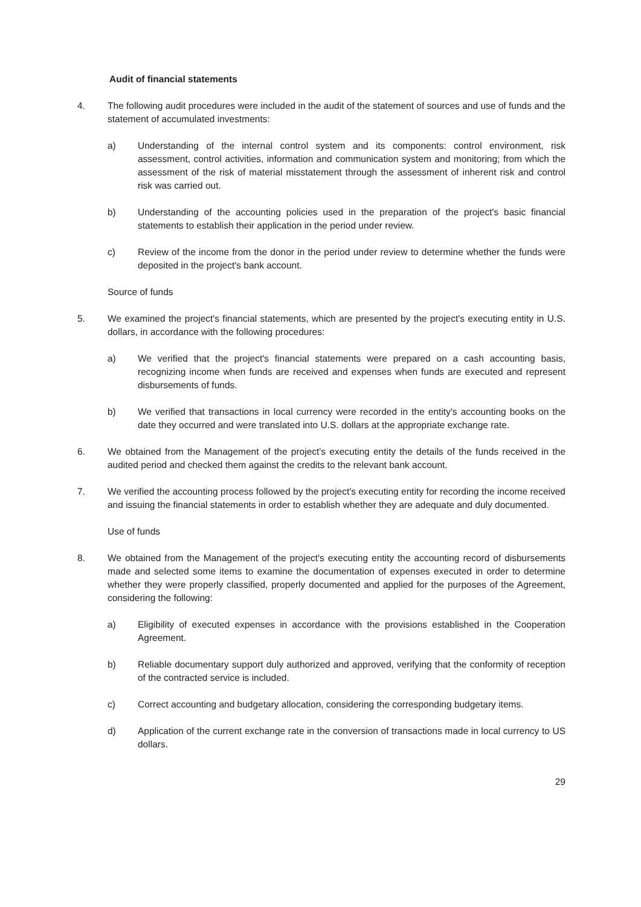Audit of financial statements
4. The following audit procedures were included in the audit of the statement of sources and use of funds and the statement of accumulated investments:
a) Understanding of the internal control system and its components: control environment, risk assessment, control activities, information and communication system and monitoring; from which the assessment of the risk of material misstatement through the assessment of inherent risk and control risk was carried out.
b) Understanding of the accounting policies used in the preparation of the project's basic financial statements to establish their application in the period under review.
c) Review of the income from the donor in the period under review to determine whether the funds were deposited in the project's bank account.
Source of funds
5. We examined the project's financial statements, which are presented by the project's executing entity in U.S. dollars, in accordance with the following procedures:
a) We verified that the project's financial statements were prepared on a cash accounting basis, recognizing income when funds are received and expenses when funds are executed and represent disbursements of funds.
b) We verified that transactions in local currency were recorded in the entity's accounting books on the date they occurred and were translated into U.S. dollars at the appropriate exchange rate.
6. We obtained from the Management of the project's executing entity the details of the funds received in the audited period and checked them against the credits to the relevant bank account.
7. We verified the accounting process followed by the project's executing entity for recording the income received and issuing the financial statements in order to establish whether they are adequate and duly documented.
Use of funds
8. We obtained from the Management of the project's executing entity the accounting record of disbursements made and selected some items to examine the documentation of expenses executed in order to determine whether they were properly classified, properly documented and applied for the purposes of the Agreement, considering the following:
a) Eligibility of executed expenses in accordance with the provisions established in the Cooperation Agreement.
b) Reliable documentary support duly authorized and approved, verifying that the conformity of reception of the contracted service is included.
c) Correct accounting and budgetary allocation, considering the corresponding budgetary items.
d) Application of the current exchange rate in the conversion of transactions made in local currency to US dollars.
29